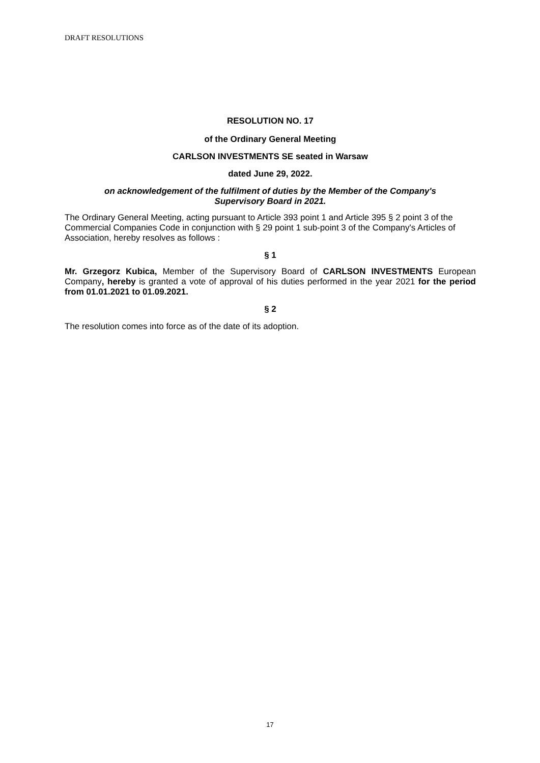DRAFT RESOLUTIONS
RESOLUTION NO. 17
of the Ordinary General Meeting
CARLSON INVESTMENTS SE seated in Warsaw
dated June 29, 2022.
on acknowledgement of the fulfilment of duties by the Member of the Company's
Supervisory Board in 2021.
The Ordinary General Meeting, acting pursuant to Article 393 point 1 and Article 395 § 2 point 3 of the Commercial Companies Code in conjunction with § 29 point 1 sub-point 3 of the Company's Articles of Association, hereby resolves as follows :
§ 1
Mr. Grzegorz Kubica, Member of the Supervisory Board of CARLSON INVESTMENTS European Company, hereby is granted a vote of approval of his duties performed in the year 2021 for the period from 01.01.2021 to 01.09.2021.
§ 2
The resolution comes into force as of the date of its adoption.
17